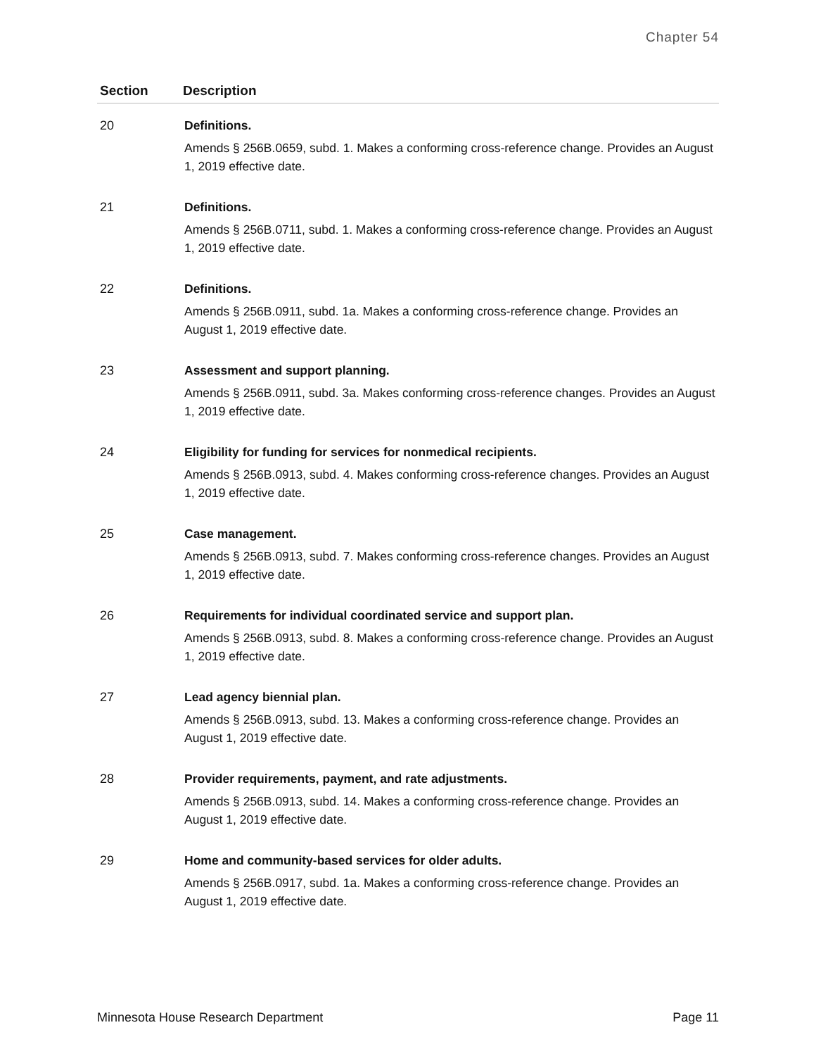Chapter 54
| Section | Description |
| --- | --- |
| 20 | Definitions. Amends § 256B.0659, subd. 1. Makes a conforming cross-reference change. Provides an August 1, 2019 effective date. |
| 21 | Definitions. Amends § 256B.0711, subd. 1. Makes a conforming cross-reference change. Provides an August 1, 2019 effective date. |
| 22 | Definitions. Amends § 256B.0911, subd. 1a. Makes a conforming cross-reference change. Provides an August 1, 2019 effective date. |
| 23 | Assessment and support planning. Amends § 256B.0911, subd. 3a. Makes conforming cross-reference changes. Provides an August 1, 2019 effective date. |
| 24 | Eligibility for funding for services for nonmedical recipients. Amends § 256B.0913, subd. 4. Makes conforming cross-reference changes. Provides an August 1, 2019 effective date. |
| 25 | Case management. Amends § 256B.0913, subd. 7. Makes conforming cross-reference changes. Provides an August 1, 2019 effective date. |
| 26 | Requirements for individual coordinated service and support plan. Amends § 256B.0913, subd. 8. Makes a conforming cross-reference change. Provides an August 1, 2019 effective date. |
| 27 | Lead agency biennial plan. Amends § 256B.0913, subd. 13. Makes a conforming cross-reference change. Provides an August 1, 2019 effective date. |
| 28 | Provider requirements, payment, and rate adjustments. Amends § 256B.0913, subd. 14. Makes a conforming cross-reference change. Provides an August 1, 2019 effective date. |
| 29 | Home and community-based services for older adults. Amends § 256B.0917, subd. 1a. Makes a conforming cross-reference change. Provides an August 1, 2019 effective date. |
Minnesota House Research Department Page 11